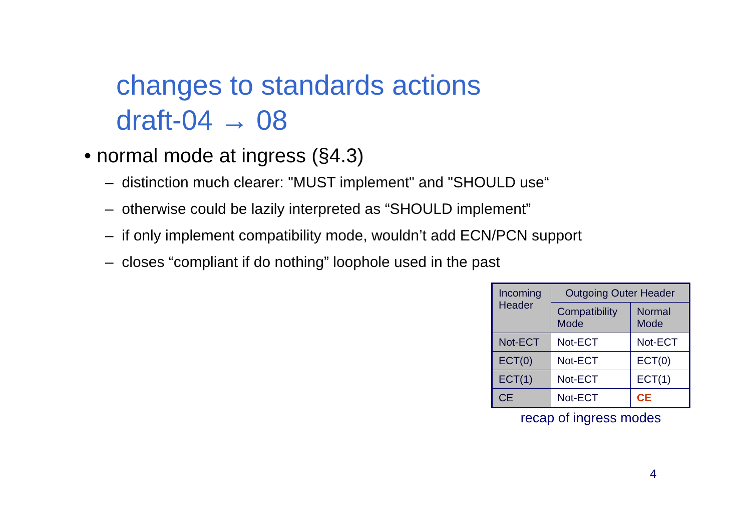changes to standards actions
draft-04 → 08
• normal mode at ingress (§4.3)
– distinction much clearer: "MUST implement" and "SHOULD use“
– otherwise could be lazily interpreted as “SHOULD implement”
– if only implement compatibility mode, wouldn’t add ECN/PCN support
– closes “compliant if do nothing” loophole used in the past
| Incoming Header | Outgoing Outer Header | |
| --- | --- | --- |
| | Compatibility Mode | Normal Mode |
| Not-ECT | Not-ECT | Not-ECT |
| ECT(0) | Not-ECT | ECT(0) |
| ECT(1) | Not-ECT | ECT(1) |
| CE | Not-ECT | CE |
recap of ingress modes
4